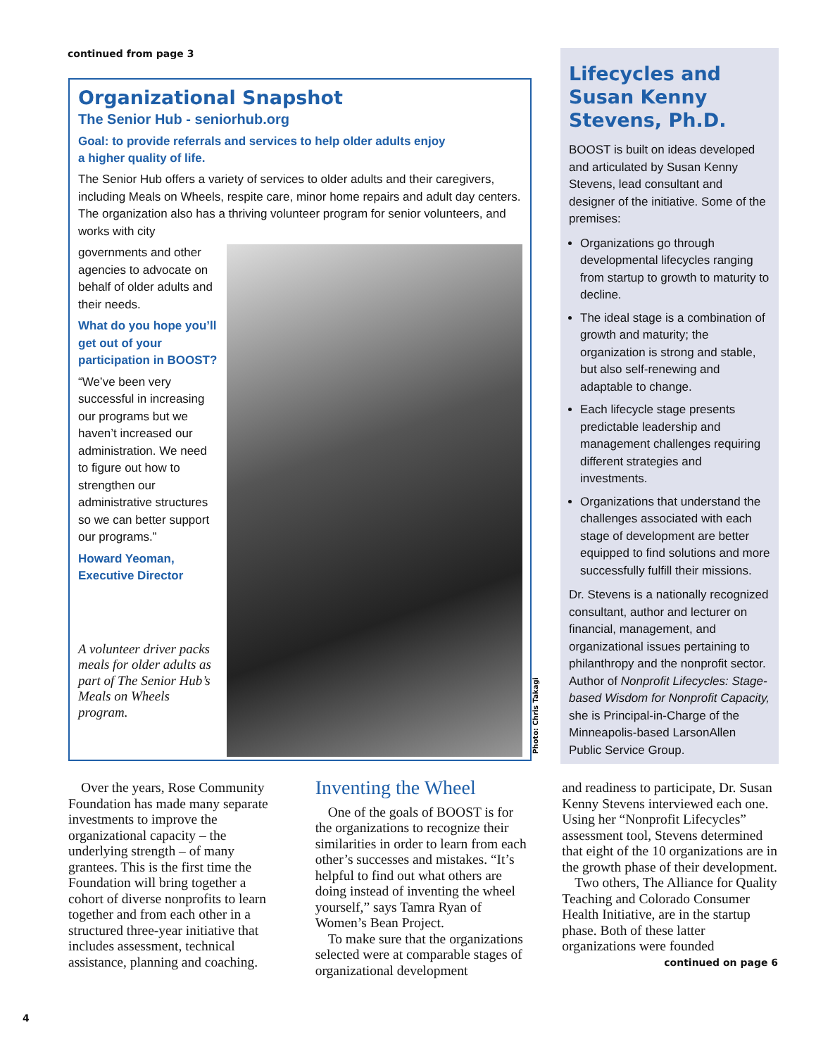continued from page 3
Organizational Snapshot
The Senior Hub - seniorhub.org
Goal: to provide referrals and services to help older adults enjoy
a higher quality of life.
The Senior Hub offers a variety of services to older adults and their caregivers, including Meals on Wheels, respite care, minor home repairs and adult day centers. The organization also has a thriving volunteer program for senior volunteers, and works with city
Photo: Chris Takagi
governments and other agencies to advocate on behalf of older adults and their needs.
What do you hope you’ll get out of your participation in BOOST?
“We’ve been very successful in increasing our programs but we haven’t increased our administration. We need to figure out how to strengthen our administrative structures so we can better support our programs.”
Howard Yeoman,
Executive Director
A volunteer driver packs meals for older adults as part of The Senior Hub’s Meals on Wheels program.
Lifecycles and Susan Kenny Stevens, Ph.D.
BOOST is built on ideas developed and articulated by Susan Kenny Stevens, lead consultant and designer of the initiative. Some of the premises:
Organizations go through developmental lifecycles ranging from startup to growth to maturity to decline.
The ideal stage is a combination of growth and maturity; the organization is strong and stable, but also self-renewing and adaptable to change.
Each lifecycle stage presents predictable leadership and management challenges requiring different strategies and investments.
Organizations that understand the challenges associated with each stage of development are better equipped to find solutions and more successfully fulfill their missions.
Dr. Stevens is a nationally recognized consultant, author and lecturer on financial, management, and organizational issues pertaining to philanthropy and the nonprofit sector. Author of Nonprofit Lifecycles: Stage-based Wisdom for Nonprofit Capacity, she is Principal-in-Charge of the Minneapolis-based LarsonAllen Public Service Group.
Over the years, Rose Community Foundation has made many separate investments to improve the organizational capacity – the underlying strength – of many grantees. This is the first time the Foundation will bring together a cohort of diverse nonprofits to learn together and from each other in a structured three-year initiative that includes assessment, technical assistance, planning and coaching.
Inventing the Wheel
One of the goals of BOOST is for the organizations to recognize their similarities in order to learn from each other’s successes and mistakes. “It’s helpful to find out what others are doing instead of inventing the wheel yourself,” says Tamra Ryan of Women’s Bean Project.
To make sure that the organizations selected were at comparable stages of organizational development
and readiness to participate, Dr. Susan Kenny Stevens interviewed each one. Using her “Nonprofit Lifecycles” assessment tool, Stevens determined that eight of the 10 organizations are in the growth phase of their development.
Two others, The Alliance for Quality Teaching and Colorado Consumer Health Initiative, are in the startup phase. Both of these latter organizations were founded
continued on page 6
4